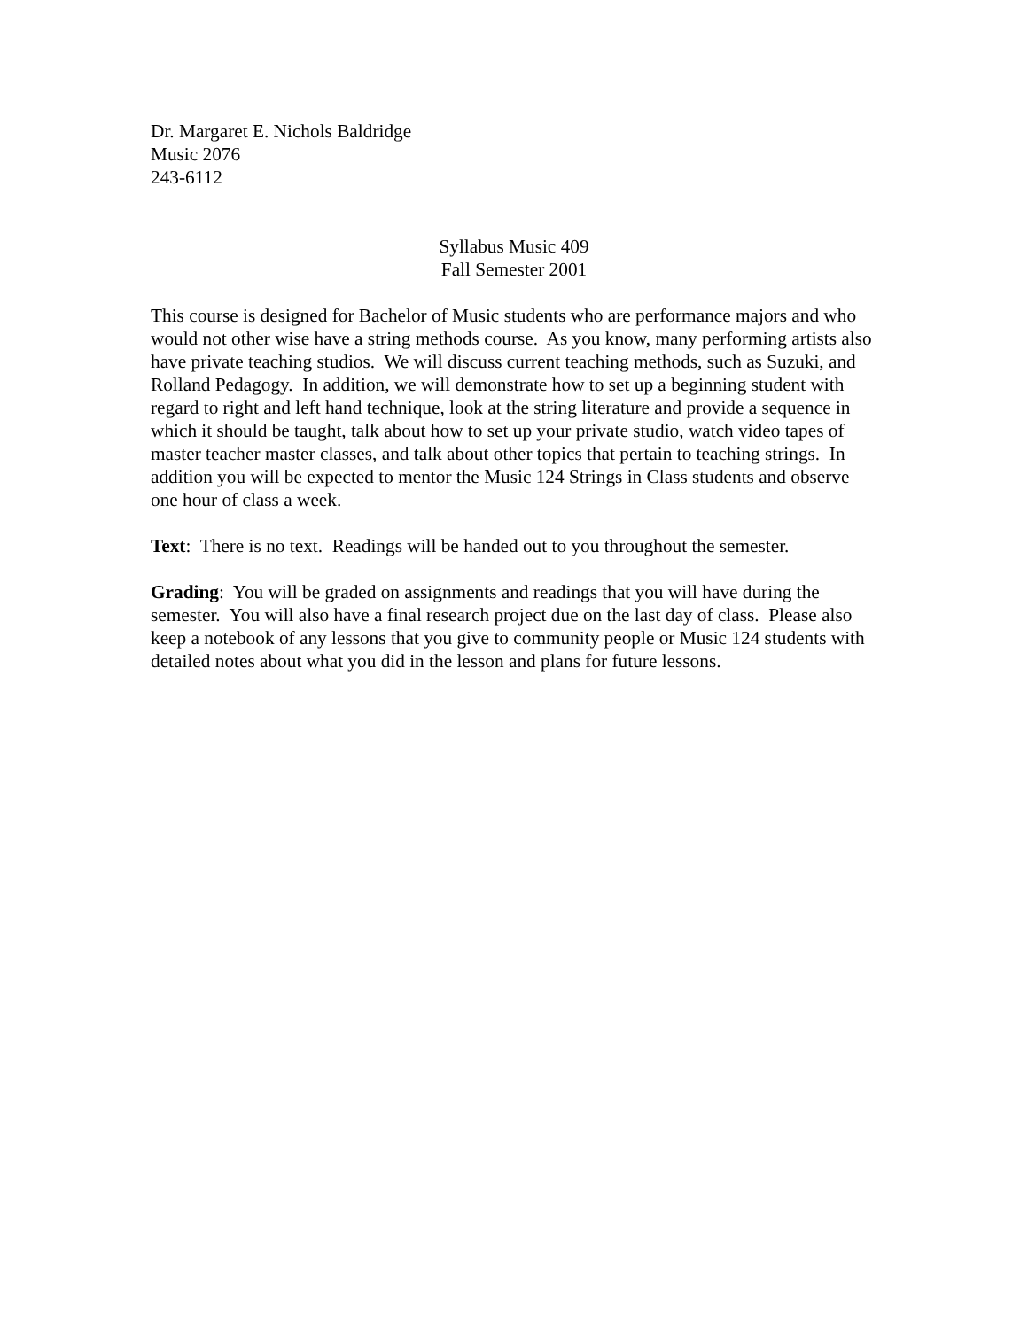Dr. Margaret E. Nichols Baldridge
Music 2076
243-6112
Syllabus Music 409
Fall Semester 2001
This course is designed for Bachelor of Music students who are performance majors and who would not other wise have a string methods course. As you know, many performing artists also have private teaching studios. We will discuss current teaching methods, such as Suzuki, and Rolland Pedagogy. In addition, we will demonstrate how to set up a beginning student with regard to right and left hand technique, look at the string literature and provide a sequence in which it should be taught, talk about how to set up your private studio, watch video tapes of master teacher master classes, and talk about other topics that pertain to teaching strings. In addition you will be expected to mentor the Music 124 Strings in Class students and observe one hour of class a week.
Text: There is no text. Readings will be handed out to you throughout the semester.
Grading: You will be graded on assignments and readings that you will have during the semester. You will also have a final research project due on the last day of class. Please also keep a notebook of any lessons that you give to community people or Music 124 students with detailed notes about what you did in the lesson and plans for future lessons.